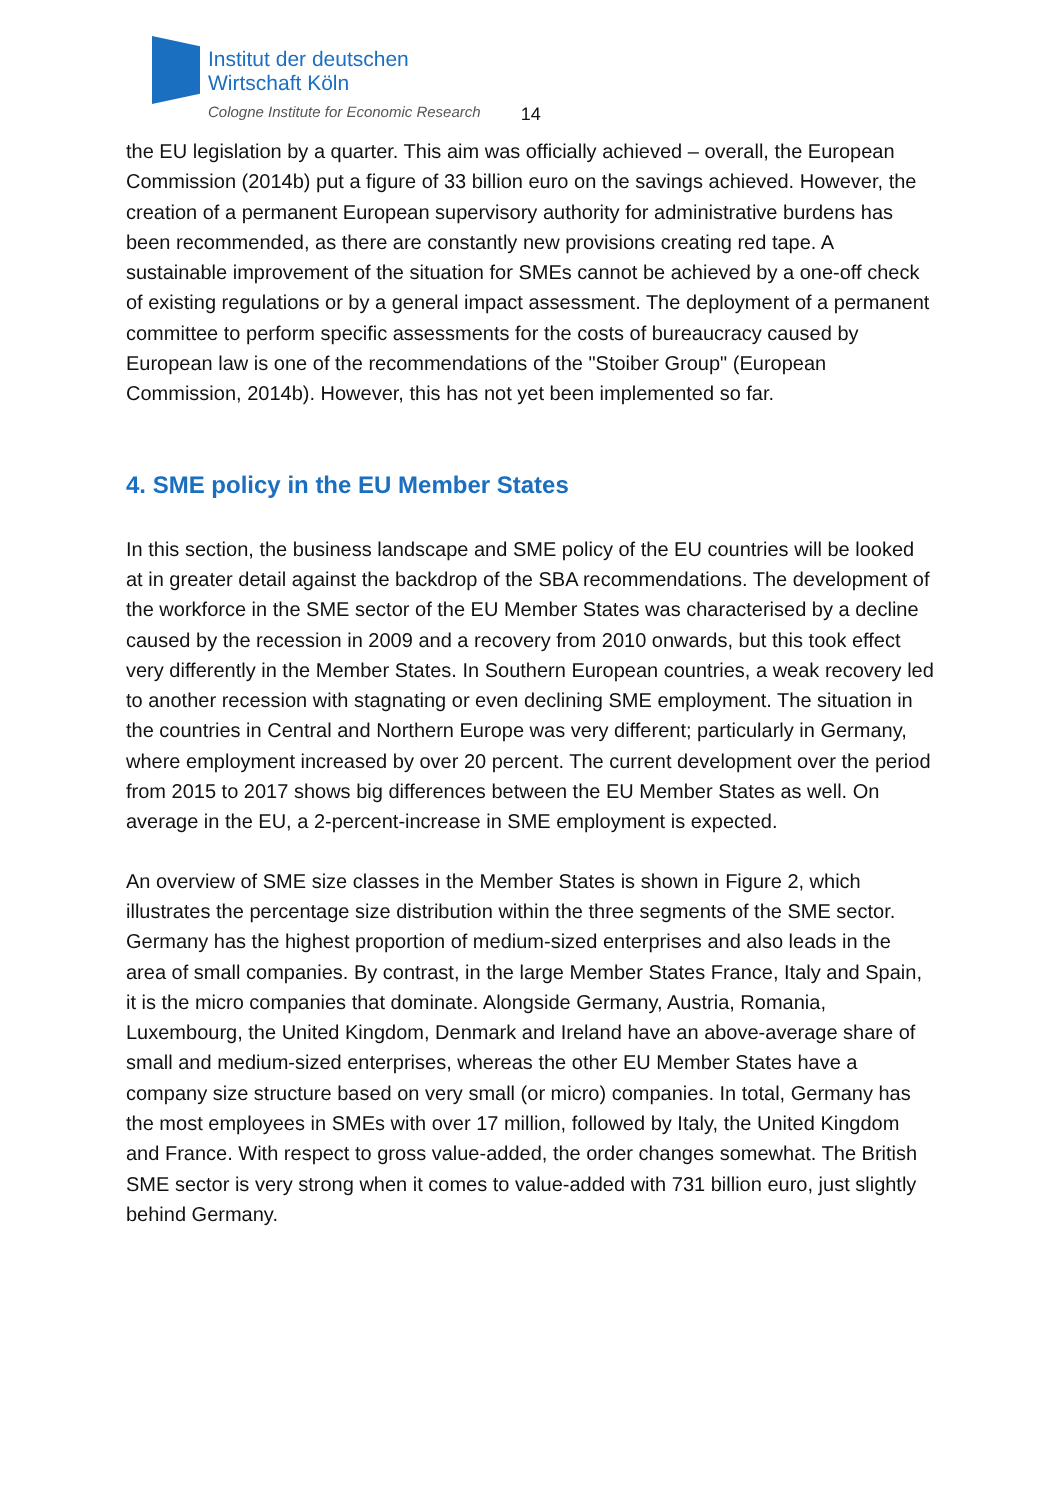Institut der deutschen
Wirtschaft Köln
Cologne Institute for Economic Research
14
the EU legislation by a quarter. This aim was officially achieved – overall, the European Commission (2014b) put a figure of 33 billion euro on the savings achieved. However, the creation of a permanent European supervisory authority for administrative burdens has been recommended, as there are constantly new provisions creating red tape. A sustainable improvement of the situation for SMEs cannot be achieved by a one-off check of existing regulations or by a general impact assessment. The deployment of a permanent committee to perform specific assessments for the costs of bureaucracy caused by European law is one of the recommendations of the "Stoiber Group" (European Commission, 2014b). However, this has not yet been implemented so far.
4. SME policy in the EU Member States
In this section, the business landscape and SME policy of the EU countries will be looked at in greater detail against the backdrop of the SBA recommendations. The development of the workforce in the SME sector of the EU Member States was characterised by a decline caused by the recession in 2009 and a recovery from 2010 onwards, but this took effect very differently in the Member States. In Southern European countries, a weak recovery led to another recession with stagnating or even declining SME employment. The situation in the countries in Central and Northern Europe was very different; particularly in Germany, where employment increased by over 20 percent. The current development over the period from 2015 to 2017 shows big differences between the EU Member States as well. On average in the EU, a 2-percent-increase in SME employment is expected.
An overview of SME size classes in the Member States is shown in Figure 2, which illustrates the percentage size distribution within the three segments of the SME sector. Germany has the highest proportion of medium-sized enterprises and also leads in the area of small companies. By contrast, in the large Member States France, Italy and Spain, it is the micro companies that dominate. Alongside Germany, Austria, Romania, Luxembourg, the United Kingdom, Denmark and Ireland have an above-average share of small and medium-sized enterprises, whereas the other EU Member States have a company size structure based on very small (or micro) companies. In total, Germany has the most employees in SMEs with over 17 million, followed by Italy, the United Kingdom and France. With respect to gross value-added, the order changes somewhat. The British SME sector is very strong when it comes to value-added with 731 billion euro, just slightly behind Germany.